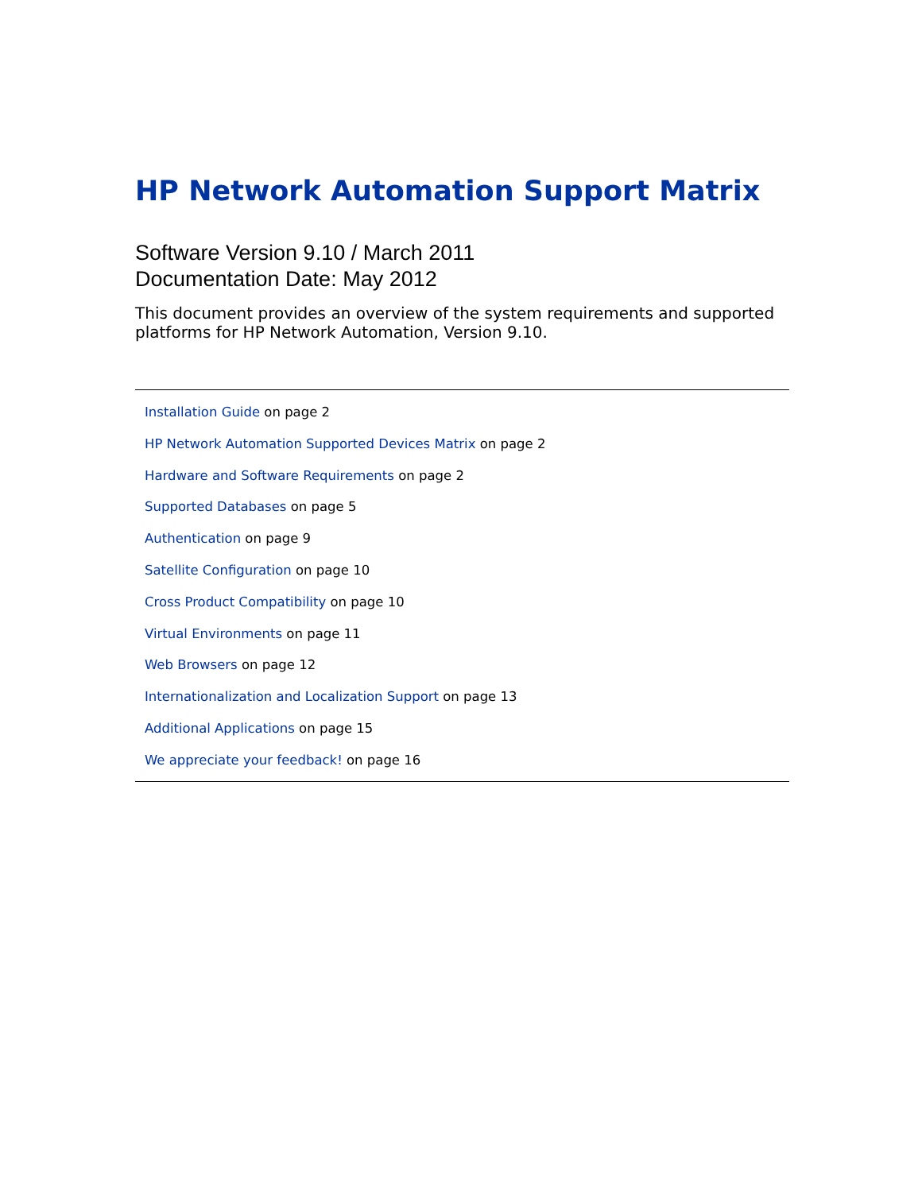HP Network Automation Support Matrix
Software Version 9.10 / March 2011
Documentation Date: May 2012
This document provides an overview of the system requirements and supported platforms for HP Network Automation, Version 9.10.
Installation Guide on page 2
HP Network Automation Supported Devices Matrix on page 2
Hardware and Software Requirements on page 2
Supported Databases on page 5
Authentication on page 9
Satellite Configuration on page 10
Cross Product Compatibility on page 10
Virtual Environments on page 11
Web Browsers on page 12
Internationalization and Localization Support on page 13
Additional Applications on page 15
We appreciate your feedback! on page 16